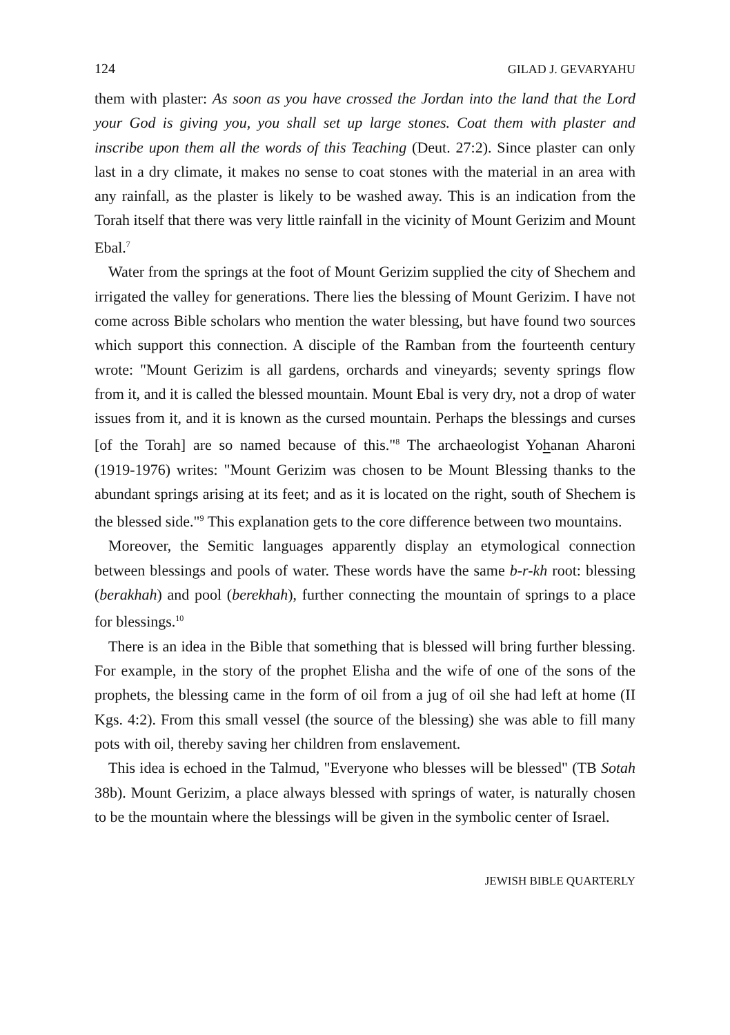124 GILAD J. GEVARYAHU
them with plaster: As soon as you have crossed the Jordan into the land that the Lord your God is giving you, you shall set up large stones. Coat them with plaster and inscribe upon them all the words of this Teaching (Deut. 27:2). Since plaster can only last in a dry climate, it makes no sense to coat stones with the material in an area with any rainfall, as the plaster is likely to be washed away. This is an indication from the Torah itself that there was very little rainfall in the vicinity of Mount Gerizim and Mount Ebal.<sup>7</sup>
Water from the springs at the foot of Mount Gerizim supplied the city of Shechem and irrigated the valley for generations. There lies the blessing of Mount Gerizim. I have not come across Bible scholars who mention the water blessing, but have found two sources which support this connection. A disciple of the Ramban from the fourteenth century wrote: "Mount Gerizim is all gardens, orchards and vineyards; seventy springs flow from it, and it is called the blessed mountain. Mount Ebal is very dry, not a drop of water issues from it, and it is known as the cursed mountain. Perhaps the blessings and curses [of the Torah] are so named because of this."<sup>8</sup> The archaeologist Yohanan Aharoni (1919-1976) writes: "Mount Gerizim was chosen to be Mount Blessing thanks to the abundant springs arising at its feet; and as it is located on the right, south of Shechem is the blessed side."<sup>9</sup> This explanation gets to the core difference between two mountains.
Moreover, the Semitic languages apparently display an etymological connection between blessings and pools of water. These words have the same b-r-kh root: blessing (berakhah) and pool (berekhah), further connecting the mountain of springs to a place for blessings.<sup>10</sup>
There is an idea in the Bible that something that is blessed will bring further blessing. For example, in the story of the prophet Elisha and the wife of one of the sons of the prophets, the blessing came in the form of oil from a jug of oil she had left at home (II Kgs. 4:2). From this small vessel (the source of the blessing) she was able to fill many pots with oil, thereby saving her children from enslavement.
This idea is echoed in the Talmud, "Everyone who blesses will be blessed" (TB Sotah 38b). Mount Gerizim, a place always blessed with springs of water, is naturally chosen to be the mountain where the blessings will be given in the symbolic center of Israel.
JEWISH BIBLE QUARTERLY